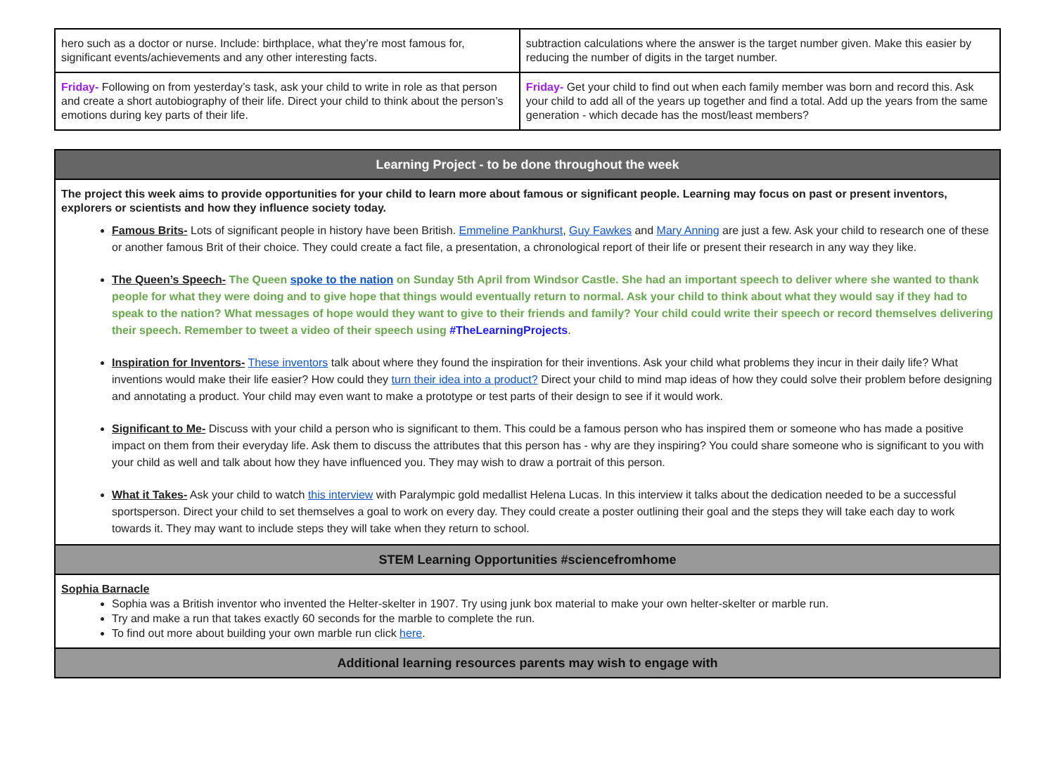| hero such as a doctor or nurse. Include: birthplace, what they’re most famous for, significant events/achievements and any other interesting facts. | subtraction calculations where the answer is the target number given. Make this easier by reducing the number of digits in the target number. |
| Friday- Following on from yesterday’s task, ask your child to write in role as that person and create a short autobiography of their life. Direct your child to think about the person’s emotions during key parts of their life. | Friday- Get your child to find out when each family member was born and record this. Ask your child to add all of the years up together and find a total. Add up the years from the same generation - which decade has the most/least members? |
| Learning Project - to be done throughout the week |
| The project this week aims to provide opportunities for your child to learn more about famous or significant people. Learning may focus on past or present inventors, explorers or scientists and how they influence society today. Famous Brits- Lots of significant people in history have been British. Emmeline Pankhurst , Guy Fawkes and Mary Anning are just a few. Ask your child to research one of these or another famous Brit of their choice. They could create a fact file, a presentation, a chronological report of their life or present their research in any way they like. The Queen’s Speech- The Queen spoke to the nation on Sunday 5th April from Windsor Castle. She had an important speech to deliver where she wanted to thank people for what they were doing and to give hope that things would eventually return to normal. Ask your child to think about what they would say if they had to speak to the nation? What messages of hope would they want to give to their friends and family? Your child could write their speech or record themselves delivering their speech. Remember to tweet a video of their speech using #TheLearningProjects . Inspiration for Inventors- These inventors talk about where they found the inspiration for their inventions. Ask your child what problems they incur in their daily life? What inventions would make their life easier? How could they turn their idea into a product? Direct your child to mind map ideas of how they could solve their problem before designing and annotating a product. Your child may even want to make a prototype or test parts of their design to see if it would work. Significant to Me- Discuss with your child a person who is significant to them. This could be a famous person who has inspired them or someone who has made a positive impact on them from their everyday life. Ask them to discuss the attributes that this person has - why are they inspiring? You could share someone who is significant to you with your child as well and talk about how they have influenced you. They may wish to draw a portrait of this person. What it Takes- Ask your child to watch this interview with Paralympic gold medallist Helena Lucas. In this interview it talks about the dedication needed to be a successful sportsperson. Direct your child to set themselves a goal to work on every day. They could create a poster outlining their goal and the steps they will take each day to work towards it. They may want to include steps they will take when they return to school. |
| STEM Learning Opportunities #sciencefromhome |
| Sophia Barnacle Sophia was a British inventor who invented the Helter-skelter in 1907. Try using junk box material to make your own helter-skelter or marble run. Try and make a run that takes exactly 60 seconds for the marble to complete the run. To find out more about building your own marble run click here . |
| Additional learning resources parents may wish to engage with |